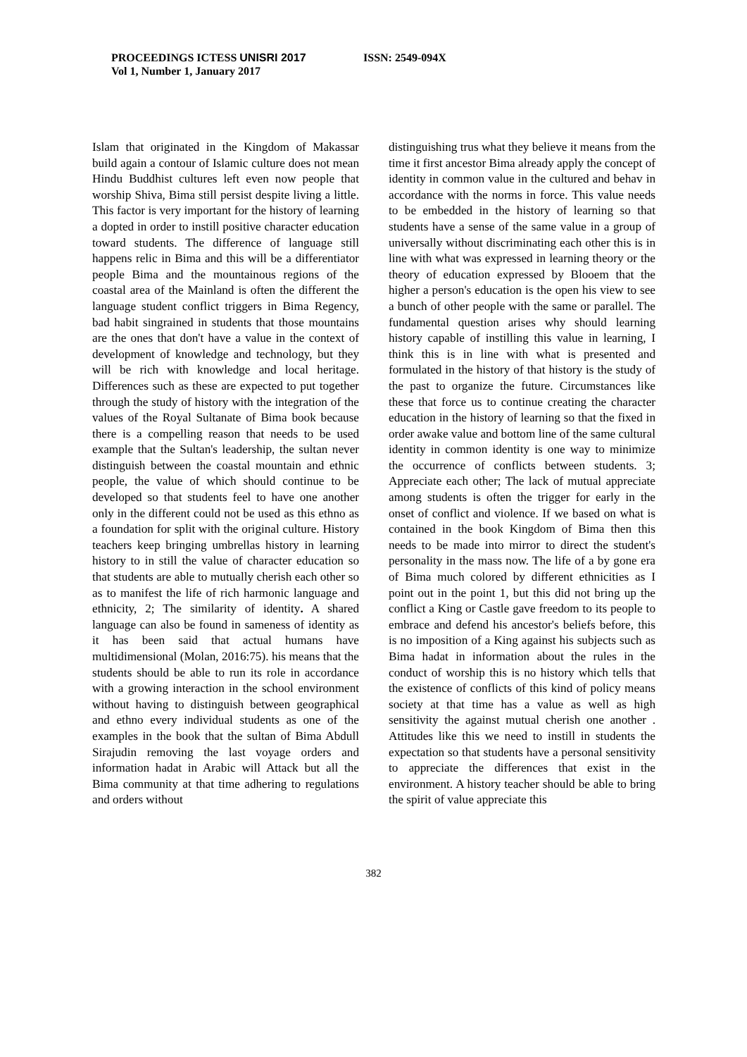PROCEEDINGS ICTESS UNISRI 2017
ISSN: 2549-094X
Vol 1, Number 1, January 2017
Islam that originated in the Kingdom of Makassar build again a contour of Islamic culture does not mean Hindu Buddhist cultures left even now people that worship Shiva, Bima still persist despite living a little. This factor is very important for the history of learning a dopted in order to instill positive character education toward students. The difference of language still happens relic in Bima and this will be a differentiator people Bima and the mountainous regions of the coastal area of the Mainland is often the different the language student conflict triggers in Bima Regency, bad habit singrained in students that those mountains are the ones that don't have a value in the context of development of knowledge and technology, but they will be rich with knowledge and local heritage. Differences such as these are expected to put together through the study of history with the integration of the values of the Royal Sultanate of Bima book because there is a compelling reason that needs to be used example that the Sultan's leadership, the sultan never distinguish between the coastal mountain and ethnic people, the value of which should continue to be developed so that students feel to have one another only in the different could not be used as this ethno as a foundation for split with the original culture. History teachers keep bringing umbrellas history in learning history to in still the value of character education so that students are able to mutually cherish each other so as to manifest the life of rich harmonic language and ethnicity, 2; The similarity of identity. A shared language can also be found in sameness of identity as it has been said that actual humans have multidimensional (Molan, 2016:75). his means that the students should be able to run its role in accordance with a growing interaction in the school environment without having to distinguish between geographical and ethno every individual students as one of the examples in the book that the sultan of Bima Abdull Sirajudin removing the last voyage orders and information hadat in Arabic will Attack but all the Bima community at that time adhering to regulations and orders without
distinguishing trus what they believe it means from the time it first ancestor Bima already apply the concept of identity in common value in the cultured and behav in accordance with the norms in force. This value needs to be embedded in the history of learning so that students have a sense of the same value in a group of universally without discriminating each other this is in line with what was expressed in learning theory or the theory of education expressed by Blooem that the higher a person's education is the open his view to see a bunch of other people with the same or parallel. The fundamental question arises why should learning history capable of instilling this value in learning, I think this is in line with what is presented and formulated in the history of that history is the study of the past to organize the future. Circumstances like these that force us to continue creating the character education in the history of learning so that the fixed in order awake value and bottom line of the same cultural identity in common identity is one way to minimize the occurrence of conflicts between students. 3; Appreciate each other; The lack of mutual appreciate among students is often the trigger for early in the onset of conflict and violence. If we based on what is contained in the book Kingdom of Bima then this needs to be made into mirror to direct the student's personality in the mass now. The life of a by gone era of Bima much colored by different ethnicities as I point out in the point 1, but this did not bring up the conflict a King or Castle gave freedom to its people to embrace and defend his ancestor's beliefs before, this is no imposition of a King against his subjects such as Bima hadat in information about the rules in the conduct of worship this is no history which tells that the existence of conflicts of this kind of policy means society at that time has a value as well as high sensitivity the against mutual cherish one another . Attitudes like this we need to instill in students the expectation so that students have a personal sensitivity to appreciate the differences that exist in the environment. A history teacher should be able to bring the spirit of value appreciate this
382